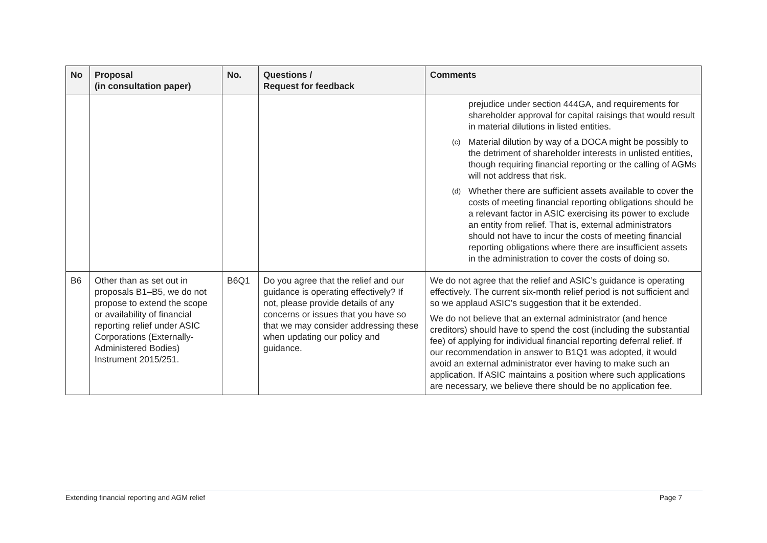| No | Proposal (in consultation paper) | No. | Questions / Request for feedback | Comments |
| --- | --- | --- | --- | --- |
| | | | | prejudice under section 444GA, and requirements for shareholder approval for capital raisings that would result in material dilutions in listed entities. (c) Material dilution by way of a DOCA might be possibly to the detriment of shareholder interests in unlisted entities, though requiring financial reporting or the calling of AGMs will not address that risk. (d) Whether there are sufficient assets available to cover the costs of meeting financial reporting obligations should be a relevant factor in ASIC exercising its power to exclude an entity from relief. That is, external administrators should not have to incur the costs of meeting financial reporting obligations where there are insufficient assets in the administration to cover the costs of doing so. |
| B6 | Other than as set out in proposals B1–B5, we do not propose to extend the scope or availability of financial reporting relief under ASIC Corporations (Externally-Administered Bodies) Instrument 2015/251. | B6Q1 | Do you agree that the relief and our guidance is operating effectively? If not, please provide details of any concerns or issues that you have so that we may consider addressing these when updating our policy and guidance. | We do not agree that the relief and ASIC’s guidance is operating effectively. The current six-month relief period is not sufficient and so we applaud ASIC’s suggestion that it be extended. We do not believe that an external administrator (and hence creditors) should have to spend the cost (including the substantial fee) of applying for individual financial reporting deferral relief. If our recommendation in answer to B1Q1 was adopted, it would avoid an external administrator ever having to make such an application. If ASIC maintains a position where such applications are necessary, we believe there should be no application fee. |
Extending financial reporting and AGM relief Page 7